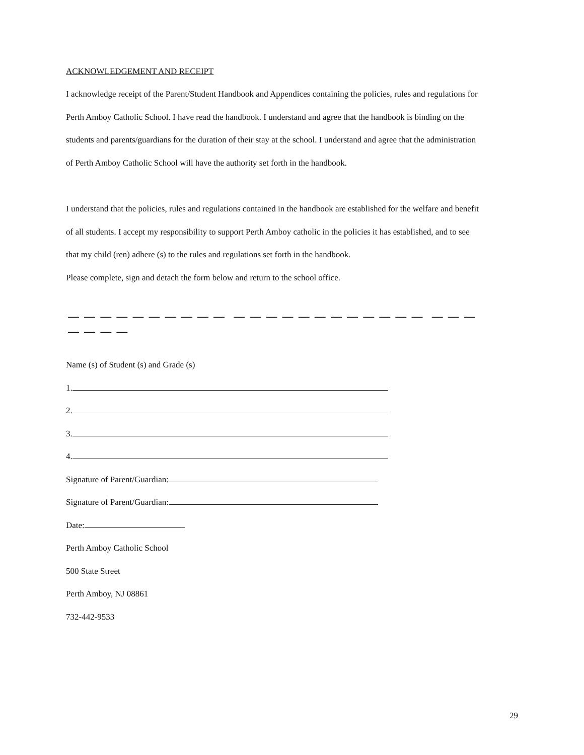ACKNOWLEDGEMENT AND RECEIPT
I acknowledge receipt of the Parent/Student Handbook and Appendices containing the policies, rules and regulations for Perth Amboy Catholic School. I have read the handbook. I understand and agree that the handbook is binding on the students and parents/guardians for the duration of their stay at the school. I understand and agree that the administration of Perth Amboy Catholic School will have the authority set forth in the handbook.
I understand that the policies, rules and regulations contained in the handbook are established for the welfare and benefit of all students. I accept my responsibility to support Perth Amboy catholic in the policies it has established, and to see that my child (ren) adhere (s) to the rules and regulations set forth in the handbook.
Please complete, sign and detach the form below and return to the school office.
— — — — — — — — — — — — — — — — — — — — — — — — — — — — —
Name (s) of Student (s) and Grade (s)
1.
2.
3.
4.
Signature of Parent/Guardian:
Signature of Parent/Guardian:
Date:
Perth Amboy Catholic School
500 State Street
Perth Amboy, NJ 08861
732-442-9533
29